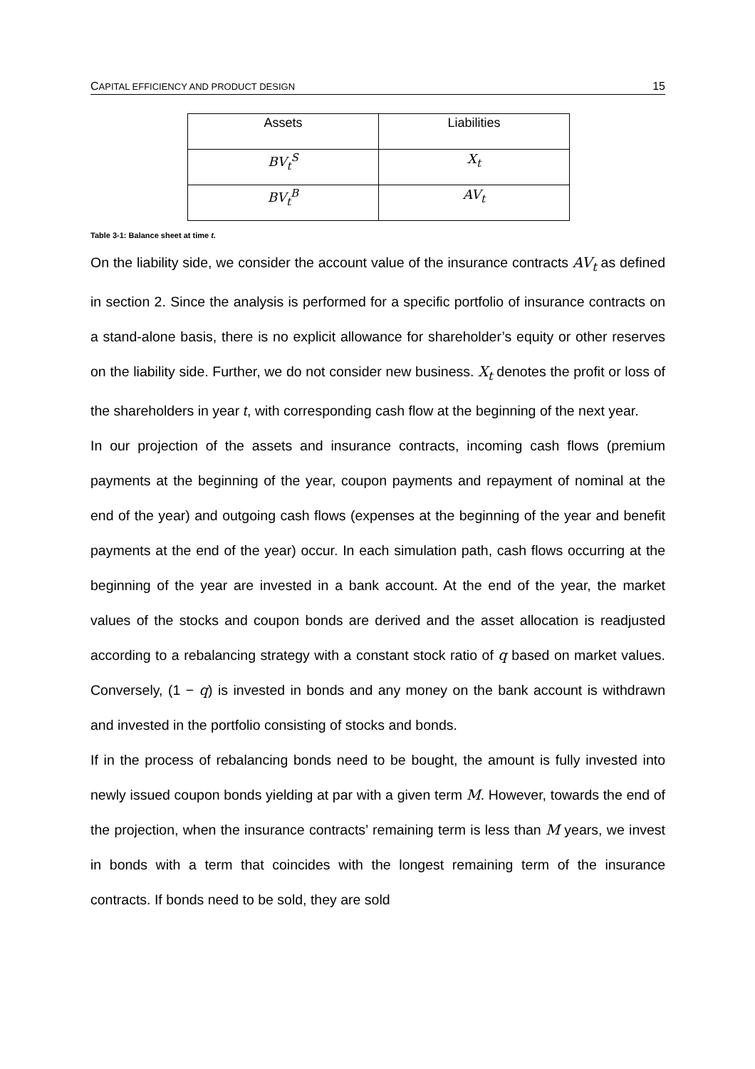CAPITAL EFFICIENCY AND PRODUCT DESIGN 15
| Assets | Liabilities |
| --- | --- |
| BV<sub>t</sub><sup>S</sup> | X<sub>t</sub> |
| BV<sub>t</sub><sup>B</sup> | AV<sub>t</sub> |
Table 3-1: Balance sheet at time t.
On the liability side, we consider the account value of the insurance contracts AV<sub>t</sub> as defined in section 2. Since the analysis is performed for a specific portfolio of insurance contracts on a stand-alone basis, there is no explicit allowance for shareholder’s equity or other reserves on the liability side. Further, we do not consider new business. X<sub>t</sub> denotes the profit or loss of the shareholders in year t, with corresponding cash flow at the beginning of the next year.
In our projection of the assets and insurance contracts, incoming cash flows (premium payments at the beginning of the year, coupon payments and repayment of nominal at the end of the year) and outgoing cash flows (expenses at the beginning of the year and benefit payments at the end of the year) occur. In each simulation path, cash flows occurring at the beginning of the year are invested in a bank account. At the end of the year, the market values of the stocks and coupon bonds are derived and the asset allocation is readjusted according to a rebalancing strategy with a constant stock ratio of q based on market values. Conversely, (1 − q) is invested in bonds and any money on the bank account is withdrawn and invested in the portfolio consisting of stocks and bonds.
If in the process of rebalancing bonds need to be bought, the amount is fully invested into newly issued coupon bonds yielding at par with a given term M. However, towards the end of the projection, when the insurance contracts’ remaining term is less than M years, we invest in bonds with a term that coincides with the longest remaining term of the insurance contracts. If bonds need to be sold, they are sold